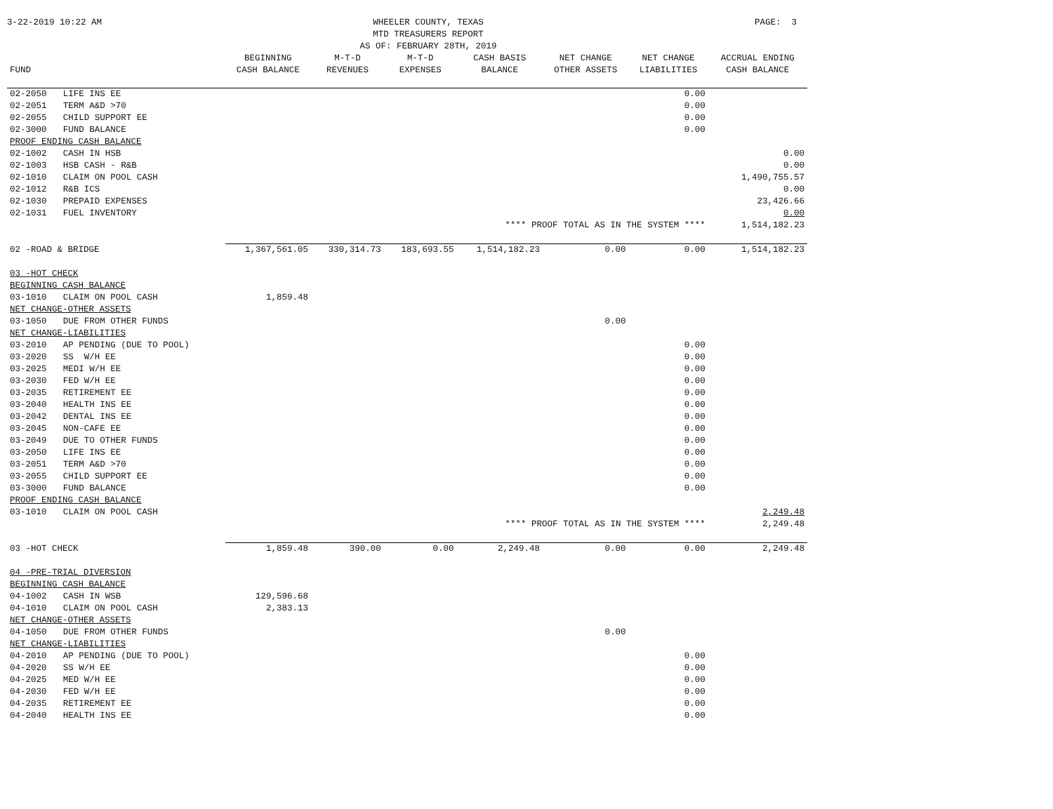3-22-2019 10:22 AM WHEELER COUNTY, TEXAS
MTD TREASURERS REPORT
AS OF: FEBRUARY 28TH, 2019
PAGE: 3
| | | BEGINNING | M-T-D | M-T-D | CASH BASIS | NET CHANGE | NET CHANGE | ACCRUAL ENDING |
| --- | --- | --- | --- | --- | --- | --- | --- | --- |
| FUND | | CASH BALANCE | REVENUES | EXPENSES | BALANCE | OTHER ASSETS | LIABILITIES | CASH BALANCE |
| 02-2050 | LIFE INS EE | | | | | | 0.00 | |
| 02-2051 | TERM A&D >70 | | | | | | 0.00 | |
| 02-2055 | CHILD SUPPORT EE | | | | | | 0.00 | |
| 02-3000 | FUND BALANCE | | | | | | 0.00 | |
| PROOF ENDING CASH BALANCE | | | | | | | | |
| 02-1002 | CASH IN HSB | | | | | | | 0.00 |
| 02-1003 | HSB CASH - R&B | | | | | | | 0.00 |
| 02-1010 | CLAIM ON POOL CASH | | | | | | | 1,490,755.57 |
| 02-1012 | R&B ICS | | | | | | | 0.00 |
| 02-1030 | PREPAID EXPENSES | | | | | | | 23,426.66 |
| 02-1031 | FUEL INVENTORY | | | | | | | 0.00 |
| **** PROOF TOTAL AS IN THE SYSTEM **** | | | | | | | | 1,514,182.23 |
| 02 -ROAD & BRIDGE | | 1,367,561.05 | 330,314.73 | 183,693.55 | 1,514,182.23 | 0.00 | 0.00 | 1,514,182.23 |
| 03 -HOT CHECK | | | | | | | | |
| BEGINNING CASH BALANCE | | | | | | | | |
| 03-1010 | CLAIM ON POOL CASH | 1,859.48 | | | | | | |
| NET CHANGE-OTHER ASSETS | | | | | | | | |
| 03-1050 | DUE FROM OTHER FUNDS | | | | | 0.00 | | |
| NET CHANGE-LIABILITIES | | | | | | | | |
| 03-2010 | AP PENDING (DUE TO POOL) | | | | | | 0.00 | |
| 03-2020 | SS W/H EE | | | | | | 0.00 | |
| 03-2025 | MEDI W/H EE | | | | | | 0.00 | |
| 03-2030 | FED W/H EE | | | | | | 0.00 | |
| 03-2035 | RETIREMENT EE | | | | | | 0.00 | |
| 03-2040 | HEALTH INS EE | | | | | | 0.00 | |
| 03-2042 | DENTAL INS EE | | | | | | 0.00 | |
| 03-2045 | NON-CAFE EE | | | | | | 0.00 | |
| 03-2049 | DUE TO OTHER FUNDS | | | | | | 0.00 | |
| 03-2050 | LIFE INS EE | | | | | | 0.00 | |
| 03-2051 | TERM A&D >70 | | | | | | 0.00 | |
| 03-2055 | CHILD SUPPORT EE | | | | | | 0.00 | |
| 03-3000 | FUND BALANCE | | | | | | 0.00 | |
| PROOF ENDING CASH BALANCE | | | | | | | | |
| 03-1010 | CLAIM ON POOL CASH | | | | | | | 2,249.48 |
| **** PROOF TOTAL AS IN THE SYSTEM **** | | | | | | | | 2,249.48 |
| 03 -HOT CHECK | | 1,859.48 | 390.00 | 0.00 | 2,249.48 | 0.00 | 0.00 | 2,249.48 |
| 04 -PRE-TRIAL DIVERSION | | | | | | | | |
| BEGINNING CASH BALANCE | | | | | | | | |
| 04-1002 | CASH IN WSB | 129,596.68 | | | | | | |
| 04-1010 | CLAIM ON POOL CASH | 2,383.13 | | | | | | |
| NET CHANGE-OTHER ASSETS | | | | | | | | |
| 04-1050 | DUE FROM OTHER FUNDS | | | | | 0.00 | | |
| NET CHANGE-LIABILITIES | | | | | | | | |
| 04-2010 | AP PENDING (DUE TO POOL) | | | | | | 0.00 | |
| 04-2020 | SS W/H EE | | | | | | 0.00 | |
| 04-2025 | MED W/H EE | | | | | | 0.00 | |
| 04-2030 | FED W/H EE | | | | | | 0.00 | |
| 04-2035 | RETIREMENT EE | | | | | | 0.00 | |
| 04-2040 | HEALTH INS EE | | | | | | 0.00 | |